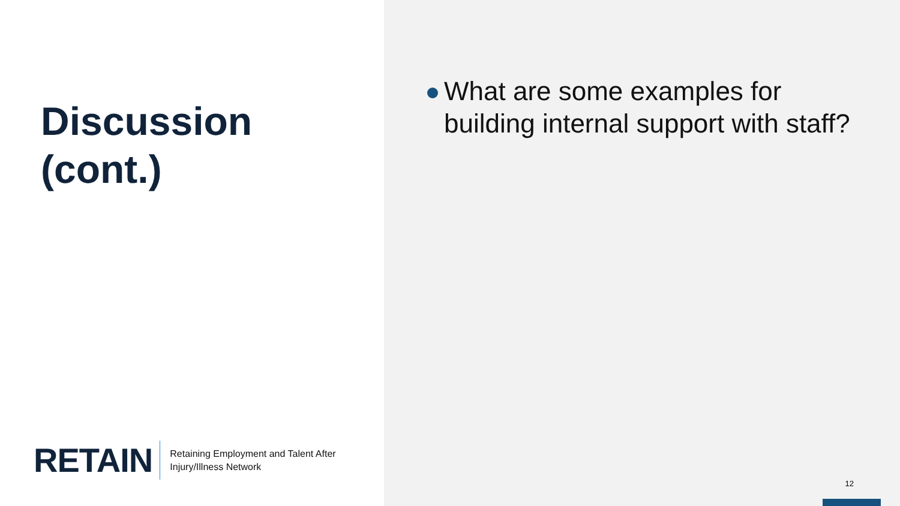Discussion
(cont.)
RETAIN
Retaining Employment and Talent After
Injury/Illness Network
What are some examples for building internal support with staff?
12